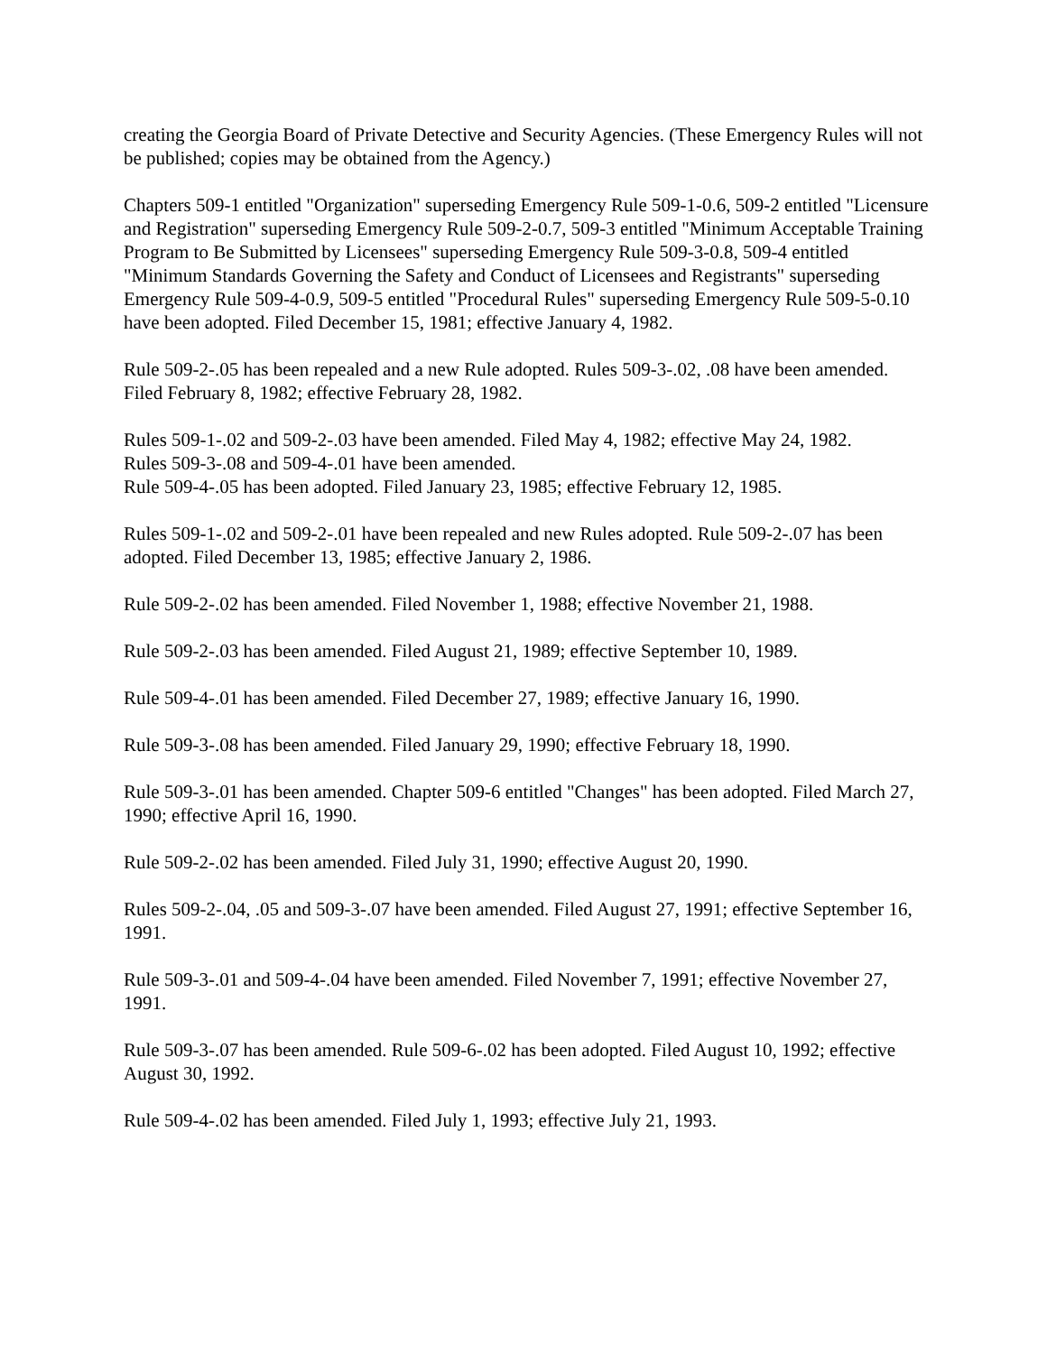creating the Georgia Board of Private Detective and Security Agencies. (These Emergency Rules will not be published; copies may be obtained from the Agency.)
Chapters 509-1 entitled "Organization" superseding Emergency Rule 509-1-0.6, 509-2 entitled "Licensure and Registration" superseding Emergency Rule 509-2-0.7, 509-3 entitled "Minimum Acceptable Training Program to Be Submitted by Licensees" superseding Emergency Rule 509-3-0.8, 509-4 entitled "Minimum Standards Governing the Safety and Conduct of Licensees and Registrants" superseding Emergency Rule 509-4-0.9, 509-5 entitled "Procedural Rules" superseding Emergency Rule 509-5-0.10 have been adopted. Filed December 15, 1981; effective January 4, 1982.
Rule 509-2-.05 has been repealed and a new Rule adopted. Rules 509-3-.02, .08 have been amended. Filed February 8, 1982; effective February 28, 1982.
Rules 509-1-.02 and 509-2-.03 have been amended. Filed May 4, 1982; effective May 24, 1982.
Rules 509-3-.08 and 509-4-.01 have been amended.
Rule 509-4-.05 has been adopted. Filed January 23, 1985; effective February 12, 1985.
Rules 509-1-.02 and 509-2-.01 have been repealed and new Rules adopted. Rule 509-2-.07 has been adopted. Filed December 13, 1985; effective January 2, 1986.
Rule 509-2-.02 has been amended. Filed November 1, 1988; effective November 21, 1988.
Rule 509-2-.03 has been amended. Filed August 21, 1989; effective September 10, 1989.
Rule 509-4-.01 has been amended. Filed December 27, 1989; effective January 16, 1990.
Rule 509-3-.08 has been amended. Filed January 29, 1990; effective February 18, 1990.
Rule 509-3-.01 has been amended. Chapter 509-6 entitled "Changes" has been adopted. Filed March 27, 1990; effective April 16, 1990.
Rule 509-2-.02 has been amended. Filed July 31, 1990; effective August 20, 1990.
Rules 509-2-.04, .05 and 509-3-.07 have been amended. Filed August 27, 1991; effective September 16, 1991.
Rule 509-3-.01 and 509-4-.04 have been amended. Filed November 7, 1991; effective November 27, 1991.
Rule 509-3-.07 has been amended. Rule 509-6-.02 has been adopted. Filed August 10, 1992; effective August 30, 1992.
Rule 509-4-.02 has been amended. Filed July 1, 1993; effective July 21, 1993.